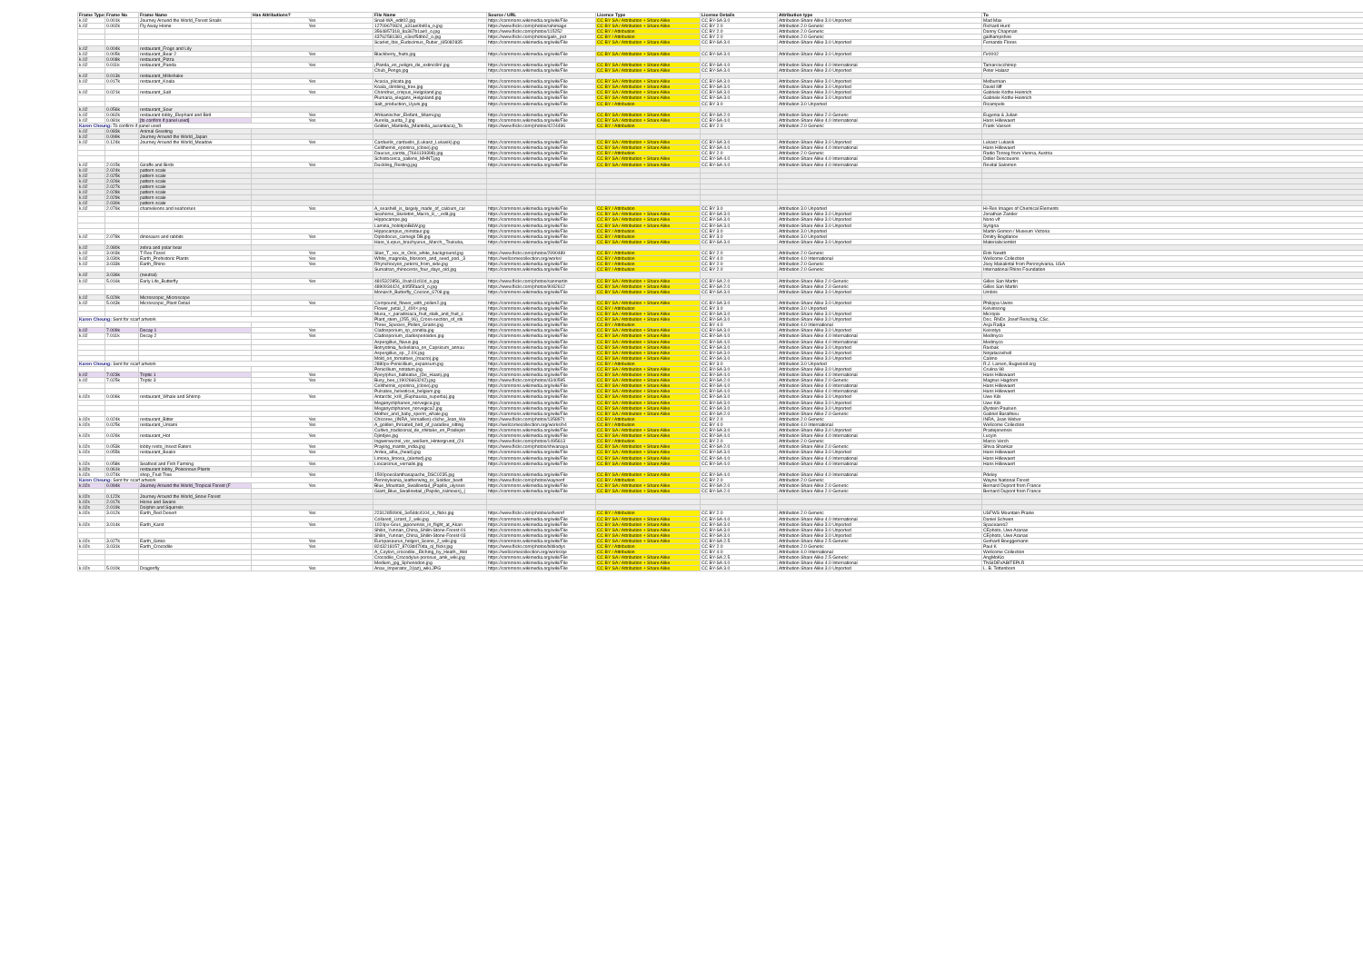| Frame Type | Frame No | Frame Name | Has Attributions? | File Name | Source / URL | Licence Type | License Details | Attribution type | To |
| --- | --- | --- | --- | --- | --- | --- | --- | --- | --- |
| k.02 | 0.001k | Journey Around the World_Forest Snails | Yes | Snail-WA_edit02.jpg | https://commons.wikimedia.org/wiki/File | CC BY SA / Attribution + Share Alike | CC BY-SA 3.0 | Attribution-Share Alike 3.0 Unported | Mad Max |
| k.02 | 0.002k | Fly Away Home | Yes | 12709670824_a31ae0bd0a_o.jpg | https://www.flickr.com/photos/rahimage | CC BY SA / Attribution + Share Alike | CC BY 2.0 | Attribution 2.0 Generic | Richard Hurd |
| | | | | 3564857318_8a367b1ae0_o.jpg | https://www.flickr.com/photos/115252 | CC BY / Attribution | CC BY 2.0 | Attribution 2.0 Generic | Danny Chapman |
| | | | | 43762581381_e3ecf5dbb2_o.jpg | https://www.flickr.com/photos/gails_pict | CC BY / Attribution | CC BY 2.0 | Attribution 2.0 Generic | gailhampshire |
| | | | | Scarlet_Ibis_Eudocimus_Ruber_(65082835 | https://commons.wikimedia.org/wiki/File | CC BY SA / Attribution + Share Alike | CC BY-SA 3.0 | Attribution-Share Alike 3.0 Unported | Fernando Flores |
| k.02 | 0.004k | restaurant_Frogs and Lily | | | | | | | |
| k.02 | 0.005k | restaurant_Bear 2 | Yes | Blackberry_fruits.jpg | https://commons.wikimedia.org/wiki/File | CC BY SA / Attribution + Share Alike | CC BY-SA 3.0 | Attribution-Share Alike 3.0 Unported | Fir0002 |
| k.02 | 0.008k | restaurant_Pizza | | | | | | | |
| k.02 | 0.011k | restaurant_Panda | Yes | ¡Panda_en_peligro_de_extinción!.jpg | https://commons.wikimedia.org/wiki/File | CC BY SA / Attribution + Share Alike | CC BY-SA 4.0 | Attribution-Share Alike 4.0 International | Tamarcocchinop |
| | | | | Chub_Pengo.jpg | https://commons.wikimedia.org/wiki/File | CC BY SA / Attribution + Share Alike | CC BY-SA 3.0 | Attribution-Share Alike 3.0 Unported | Peter Halasz |
| k.02 | 0.013k | restaurant_Milkshake | | | | | | | |
| k.02 | 0.017k | restaurant_Koala | Yes | Acacia_plicata.jpg | https://commons.wikimedia.org/wiki/File | CC BY SA / Attribution + Share Alike | CC BY-SA 3.0 | Attribution-Share Alike 3.0 Unported | Melburnian |
| | | | | Koala_climbing_tree.jpg | https://commons.wikimedia.org/wiki/File | CC BY SA / Attribution + Share Alike | CC BY-SA 3.0 | Attribution-Share Alike 3.0 Unported | David Iliff |
| k.02 | 0.021k | restaurant_Salt | Yes | Chondrus_crispus_Helgoland.jpg | https://commons.wikimedia.org/wiki/File | CC BY SA / Attribution + Share Alike | CC BY-SA 3.0 | Attribution-Share Alike 3.0 Unported | Gabriele Kothe-Heinrich |
| | | | | Plumaria_elegans_Helgoland.jpg | https://commons.wikimedia.org/wiki/File | CC BY SA / Attribution + Share Alike | CC BY-SA 3.0 | Attribution-Share Alike 3.0 Unported | Gabriele Kothe-Heinrich |
| | | | | Salt_production_Uyuni.jpg | https://commons.wikimedia.org/wiki/File | CC BY / Attribution | CC BY 3.0 | Attribution 3.0 Unported | Ricampelo |
| k.02 | 0.056k | restaurant_Sour | | | | | | | |
| k.02 | 0.062k | restaurant lobby_Elephant and Bird | Yes | Afrikanischer_Elefant,_Miami.jpg | https://commons.wikimedia.org/wiki/File | CC BY SA / Attribution + Share Alike | CC BY-SA 2.0 | Attribution-Share Alike 2.0 Generic | Eugenia & Julian |
| k.02 | 0.081k | [to confirm if panel used] | Yes | Aurelia_aurita_2.jpg | https://commons.wikimedia.org/wiki/File | CC BY SA / Attribution + Share Alike | CC BY-SA 4.0 | Attribution-Share Alike 4.0 International | Hans Hillewaert |
| Karen Cheung: To confirm if panel used | | | | Golden_Mantella_(Mantella_aurantiaca)_To | https://www.flickr.com/photos/4224496 | CC BY / Attribution | CC BY 2.0 | Attribution 2.0 Generic | Frank Vassen |
| k.02 | 0.083k | Animal Greeting | | | | | | | |
| k.02 | 0.099k | Journey Around the World_Japan | | | | | | | |
| k.02 | 0.124k | Journey Around the World_Meadow | Yes | Carduelis_carduelis_(Lukasz_Lukasik).jpg | https://commons.wikimedia.org/wiki/File | CC BY SA / Attribution + Share Alike | CC BY-SA 3.0 | Attribution-Share Alike 3.0 Unported | Lukasz Lukasik |
| | | | | Celithemis_eponina_(close).jpg | https://commons.wikimedia.org/wiki/File | CC BY SA / Attribution + Share Alike | CC BY-SA 4.0 | Attribution-Share Alike 4.0 International | Hans Hillewaert |
| | | | | Daucus_carota_(7661139398).jpg | https://commons.wikimedia.org/wiki/File | CC BY / Attribution | CC BY 2.0 | Attribution 2.0 Generic | Radio Tonreg from Vienna, Austria |
| | | | | Schistocerca_pallens_MHNT.jpg | https://commons.wikimedia.org/wiki/File | CC BY SA / Attribution + Share Alike | CC BY-SA 4.0 | Attribution-Share Alike 4.0 International | Didier Descouens |
| k.02 | 2.015k | Giraffe and Birds | Yes | Duckling_Resting.jpg | https://commons.wikimedia.org/wiki/File | CC BY SA / Attribution + Share Alike | CC BY-SA 4.0 | Attribution-Share Alike 4.0 International | Revital Salomon |
| k.02 | 2.024k | pattern scale | | | | | | | |
| k.02 | 2.025k | pattern scale | | | | | | | |
| k.02 | 2.026k | pattern scale | | | | | | | |
| k.02 | 2.027k | pattern scale | | | | | | | |
| k.02 | 2.028k | pattern scale | | | | | | | |
| k.02 | 2.029k | pattern scale | | | | | | | |
| k.02 | 2.030k | pattern scale | | | | | | | |
| k.02 | 2.076k | chameleons and seahorses | Yes | A_seashell_is_largely_made_of_calcium_car | https://commons.wikimedia.org/wiki/File | CC BY / Attribution | CC BY 3.0 | Attribution 3.0 Unported | Hi-Res Images of Chemical Elements |
| | | | | Seahorse_Skeleton_Macro_8_-_edit.jpg | https://commons.wikimedia.org/wiki/File | CC BY SA / Attribution + Share Alike | CC BY-SA 3.0 | Attribution-Share Alike 3.0 Unported | Jonathan Zander |
| | | | | Hippocampe.jpg | https://commons.wikimedia.org/wiki/File | CC BY SA / Attribution + Share Alike | CC BY-SA 3.0 | Attribution-Share Alike 3.0 Unported | Nono vlf |
| | | | | Lamina_holotipoB&W.jpg | https://commons.wikimedia.org/wiki/File | CC BY SA / Attribution + Share Alike | CC BY-SA 3.0 | Attribution-Share Alike 3.0 Unported | Syrigna |
| | | | | Hippocampus_minotaur.jpg | https://commons.wikimedia.org/wiki/File | CC BY / Attribution | CC BY 3.0 | Attribution 3.0 Unported | Martin Gomon / Museum Victoria |
| k.02 | 2.078k | dinosaurs and rabbits | Yes | Diplodocus_carnegii DB.jpg | https://commons.wikimedia.org/wiki/File | CC BY / Attribution | CC BY 3.0 | Attribution 3.0 Unported | Dmitry Bogdanov |
| | | | | Hare_\Lepus_brachyurus,_March,_Tsukuba, | https://commons.wikimedia.org/wiki/File | CC BY SA / Attribution + Share Alike | CC BY-SA 3.0 | Attribution-Share Alike 3.0 Unported | Materialscientist |
| k.02 | 2.080k | zebra and polar bear | | | | | | | |
| k.02 | 3.003k | T Rex Fossil | Yes | Stan_T._rex_in_Oslo_white_background.jpg | https://www.flickr.com/photos/2990489 | CC BY / Attribution | CC BY 2.0 | Attribution 2.0 Generic | Eirik Newth |
| k.02 | 3.030k | Earth_Prehistoric Plants | Yes | White_magnolia_blossom_and_seed_pod._3 | https://wellcomecollection.org/works/ | CC BY / Attribution | CC BY 4.0 | Attribution 4.0 International | Wellcome Collection |
| k.02 | 3.033k | Earth_Rhino | Yes | Rhynchocyon_petersi_from_side.jpg | https://commons.wikimedia.org/wiki/File | CC BY / Attribution | CC BY 2.0 | Attribution 2.0 Generic | Joey Makalintal from Pennsylvania, USA |
| | | | | Sumatran_rhinoceros_four_days_old.jpg | https://commons.wikimedia.org/wiki/File | CC BY / Attribution | CC BY 2.0 | Attribution 2.0 Generic | International Rhino Foundation |
| k.02 | 3.036k | (neutral) | | | | | | | |
| k.02 | 5.016k | Early Life_Butterfly | Yes | 4815322856_1bab11d11d_o.jpg | https://www.flickr.com/photos/sanmartin | CC BY SA / Attribution + Share Alike | CC BY-SA 2.0 | Attribution-Share Alike 2.0 Generic | Gilles San Martin |
| | | | | 4890934424_d4f35faac9_o.jpg | https://www.flickr.com/photos/9082612 | CC BY SA / Attribution + Share Alike | CC BY-SA 2.0 | Attribution-Share Alike 2.0 Generic | Gilles San Martin |
| | | | | Monarch_Butterfly_Cocoon_6708.jpg | https://commons.wikimedia.org/wiki/File | CC BY SA / Attribution + Share Alike | CC BY-SA 3.0 | Attribution-Share Alike 3.0 Unported | Umbris |
| k.02 | 5.029k | Microscopic_Microscope | | | | | | | |
| k.02 | 5.043k | Microscopic_Plant Detail | Yes | Compound_flower_with_pollen2.jpg | https://commons.wikimedia.org/wiki/File | CC BY SA / Attribution + Share Alike | CC BY-SA 3.0 | Attribution-Share Alike 3.0 Unported | Philippa Uwins |
| | | | | Flower_petal_2_400×.png | https://commons.wikimedia.org/wiki/File | CC BY / Attribution | CC BY 3.0 | Attribution 3.0 Unported | Kelvinsong |
| | | | | Musa_×_paradisiaca_fruit_stalk_and_fruit_c | https://commons.wikimedia.org/wiki/File | CC BY SA / Attribution + Share Alike | CC BY-SA 3.0 | Attribution-Share Alike 3.0 Unported | Micropix |
| Karen Cheung: Sent for scarf artwork | | | | Plant_stem_(255_06)_Cross-section_of_stk | https://commons.wikimedia.org/wiki/File | CC BY SA / Attribution + Share Alike | CC BY-SA 3.0 | Attribution-Share Alike 3.0 Unported | Doc. RNDr. Josef Reischig, CSc. |
| | | | | Three_Species_Pollen_Grains.jpg | https://commons.wikimedia.org/wiki/File | CC BY / Attribution | CC BY 4.0 | Attribution 4.0 International | Asja Radja |
| k.02 | 7.009k | Decay 1 | Yes | Cladosporium_sp_conidia.jpg | https://commons.wikimedia.org/wiki/File | CC BY SA / Attribution + Share Alike | CC BY-SA 3.0 | Attribution-Share Alike 3.0 Unported | Keisotyo |
| k.02 | 7.011k | Decay 2 | Yes | Cladosporium_cladosporioides.jpg | https://commons.wikimedia.org/wiki/File | CC BY SA / Attribution + Share Alike | CC BY-SA 4.0 | Attribution-Share Alike 4.0 International | Medmyco |
| | | | | Aspergillus_flavus.jpg | https://commons.wikimedia.org/wiki/File | CC BY SA / Attribution + Share Alike | CC BY-SA 4.0 | Attribution-Share Alike 4.0 International | Medmyco |
| | | | | Botryotinia_fuckeliana_on_Capsicum_annuu | https://commons.wikimedia.org/wiki/File | CC BY SA / Attribution + Share Alike | CC BY-SA 3.0 | Attribution-Share Alike 3.0 Unported | Rasbak |
| | | | | Aspergillus_sp._2.0X.jpg | https://commons.wikimedia.org/wiki/File | CC BY SA / Attribution + Share Alike | CC BY-SA 3.0 | Attribution-Share Alike 3.0 Unported | Ninjatacoshell |
| | | | | Mold_on_tomatoes_(macro).jpg | https://commons.wikimedia.org/wiki/File | CC BY SA / Attribution + Share Alike | CC BY-SA 3.0 | Attribution-Share Alike 3.0 Unported | Calimo |
| Karen Cheung: Sent for scarf artwork | | | | 2880px-Penicillium_expansum.jpg | https://commons.wikimedia.org/wiki/File | CC BY / Attribution | CC BY 3.0 | Attribution 3.0 Unported | R.J. Larsen, Bugwood.org |
| | | | | Penicillium_notatum.jpg | https://commons.wikimedia.org/wiki/File | CC BY SA / Attribution + Share Alike | CC BY-SA 3.0 | Attribution-Share Alike 3.0 Unported | Crulina 98 |
| k.02 | 7.023k | Triptic 1 | Yes | Epeyrphus_balteatus_(De_Haan).jpg | https://commons.wikimedia.org/wiki/File | CC BY SA / Attribution + Share Alike | CC BY-SA 4.0 | Attribution-Share Alike 4.0 International | Hans Hillewaert |
| k.02 | 7.025k | Triptic 3 | Yes | Busy_bee_(19026663242).jpg | https://www.flickr.com/photos/4340595 | CC BY SA / Attribution + Share Alike | CC BY-SA 2.0 | Attribution-Share Alike 2.0 Generic | Magnus Hagdorn |
| | | | | Celithemis_eponina_(close).jpg | https://commons.wikimedia.org/wiki/File | CC BY SA / Attribution + Share Alike | CC BY-SA 4.0 | Attribution-Share Alike 4.0 International | Hans Hillewaert |
| | | | | Pulsatex_helveticus_belgium.jpg | https://commons.wikimedia.org/wiki/File | CC BY SA / Attribution + Share Alike | CC BY-SA 4.0 | Attribution-Share Alike 4.0 International | Hans Hillewaert |
| k.02s | 0.006k | restaurant_Whale and Shrimp | Yes | Antarctic_krill_(Euphausia_superba).jpg | https://commons.wikimedia.org/wiki/File | CC BY SA / Attribution + Share Alike | CC BY-SA 3.0 | Attribution-Share Alike 3.0 Unported | Uwe Kils |
| | | | | Meganyctiphanes_norvegica.jpg | https://commons.wikimedia.org/wiki/File | CC BY SA / Attribution + Share Alike | CC BY-SA 3.0 | Attribution-Share Alike 3.0 Unported | Uwe Kils |
| | | | | Meganyctiphanes_norvegica2.jpg | https://commons.wikimedia.org/wiki/File | CC BY SA / Attribution + Share Alike | CC BY-SA 3.0 | Attribution-Share Alike 3.0 Unported | Øystein Paulsen |
| | | | | Mother_and_baby_sperm_whale.jpg | https://commons.wikimedia.org/wiki/File | CC BY SA / Attribution + Share Alike | CC BY-SA 2.0 | Attribution-Share Alike 2.0 Generic | Gabriel Barathieu |
| k.02s | 0.024k | restaurant_Bitter | Yes | Chicoree_(INRA_Versailles)-cliche_Jean_We | https://www.flickr.com/photos/1358971 | CC BY / Attribution | CC BY 2.0 | Attribution 2.0 Generic | INRA, Jean Weber |
| k.02s | 0.025k | restaurant_Umami | Yes | A_golden_throated_bird_of_paradise_sitting | https://wellcomecollection.org/works/h4 | CC BY / Attribution | CC BY 4.0 | Attribution 4.0 International | Wellcome Collection |
| | | | | Cultivo_tradicional_de_shiitake_en_Pradejon | https://commons.wikimedia.org/wiki/File | CC BY SA / Attribution + Share Alike | CC BY-SA 3.0 | Attribution-Share Alike 3.0 Unported | Pradejonensis |
| k.02s | 0.026k | restaurant_Hot | Yes | Djindjee.jpg | https://commons.wikimedia.org/wiki/File | CC BY SA / Attribution + Share Alike | CC BY-SA 4.0 | Attribution-Share Alike 4.0 International | Lucyin |
| | | | | Ingwerwurzel_vor_weißem_Hintergrund_(24 | https://www.flickr.com/photos/1495613 | CC BY / Attribution | CC BY 2.0 | Attribution 2.0 Generic | Marco Verch |
| k.02s | 0.053k | lobby resto_Insect Eaters | Yes | Praying_mantis_india.jpg | https://www.flickr.com/photos/shivanaya | CC BY SA / Attribution + Share Alike | CC BY-SA 2.0 | Attribution-Share Alike 2.0 Generic | Shiva Shankar |
| k.02s | 0.055k | restaurant_Beaks | Yes | Ardea_alba_(head).jpg | https://commons.wikimedia.org/wiki/File | CC BY SA / Attribution + Share Alike | CC BY-SA 3.0 | Attribution-Share Alike 3.0 Unported | Hans Hillewaert |
| | | | | Limosa_limosa_(alerted).jpg | https://commons.wikimedia.org/wiki/File | CC BY SA / Attribution + Share Alike | CC BY-SA 4.0 | Attribution-Share Alike 4.0 International | Hans Hillewaert |
| k.02s | 0.058k | Seafood and Fish Farming | Yes | Liocarcinus_vernalis.jpg | https://commons.wikimedia.org/wiki/File | CC BY SA / Attribution + Share Alike | CC BY-SA 4.0 | Attribution-Share Alike 4.0 International | Hans Hillewaert |
| k.02s | 0.061k | restaurant lobby_Poisonous Plants | | | | | | | |
| k.02s | 0.074k | shop_Fruit Tree | Yes | 1500poecilanthasapache_DSC0235.jpg | https://commons.wikimedia.org/wiki/File | CC BY SA / Attribution + Share Alike | CC BY-SA 4.0 | Attribution-Share Alike 4.0 International | Pdeley |
| Karen Cheung: Sent for scarf artwork | | | | Pennsylvania_leatherwing_or_Soldier_beetl | https://www.flickr.com/photos/waynenf | CC BY / Attribution | CC BY 2.0 | Attribution 2.0 Generic | Wayne National Forest |
| k.02s | 0.094k | Journey Around the World_Tropical Forest (F | Yes | Blue_Mountain_Swallowtail_(Papilio_ulysses | https://commons.wikimedia.org/wiki/File | CC BY SA / Attribution + Share Alike | CC BY-SA 2.0 | Attribution-Share Alike 2.0 Generic | Bernard Dupont from France |
| | | | | Giant_Blue_Swallowtail_(Papilio_zalmoxis)_( | https://commons.wikimedia.org/wiki/File | CC BY SA / Attribution + Share Alike | CC BY-SA 2.0 | Attribution-Share Alike 2.0 Generic | Bernard Dupont from France |
| k.02s | 0.122k | Journey Around the World_Snow Forest | | | | | | | |
| k.02s | 2.017k | Horse and Swans | | | | | | | |
| k.02s | 2.019k | Dolphin and Squirrels | | | | | | | |
| k.02s | 3.012k | Earth_Red Desert | Yes | 22312850906_3e54dc4104_o_flickr.jpg | https://www.flickr.com/photos/usfwsmf | CC BY / Attribution | CC BY 2.0 | Attribution 2.0 Generic | USFWS Mountain-Prairie |
| | | | | Collared_Lizard_2_wiki.jpg | https://commons.wikimedia.org/wiki/File | CC BY SA / Attribution + Share Alike | CC BY-SA 4.0 | Attribution-Share Alike 4.0 International | Daniel Schwen |
| k.02s | 3.014k | Earth_Karst | Yes | 1024px-Grus_japonensis_in_flight_at_Akan | https://commons.wikimedia.org/wiki/File | CC BY SA / Attribution + Share Alike | CC BY-SA 3.0 | Attribution-Share Alike 3.0 Unported | Spaceaero2 |
| | | | | Shilin_Yunnan_China_Shilin-Stone-Forest-01 | https://commons.wikimedia.org/wiki/File | CC BY SA / Attribution + Share Alike | CC BY-SA 3.0 | Attribution-Share Alike 3.0 Unported | CEphoto, Uwe Aranas |
| | | | | Shilin_Yunnan_China_Shilin-Stone-Forest-03 | https://commons.wikimedia.org/wiki/File | CC BY SA / Attribution + Share Alike | CC BY-SA 3.0 | Attribution-Share Alike 3.0 Unported | CEphoto, Uwe Aranas |
| k.02s | 3.027k | Earth_Ginko | Yes | Europasaurus_holgeri_Scene_2_wiki.jpg | https://commons.wikimedia.org/wiki/File | CC BY SA / Attribution + Share Alike | CC BY-SA 2.5 | Attribution-Share Alike 2.5 Generic | Gerhard Boeggemann |
| k.02s | 3.031k | Earth_Crocodile | Yes | 8243218157_8703d470da_o/_flickr.jpg | https://www.flickr.com/photos/bibliodys | CC BY / Attribution | CC BY 2.0 | Attribution 2.0 Generic | Paul K |
| | | | | A_Ceylon_crocodile._Etching_by_Heath,_Wel | https://wellcomecollection.org/works/qe | CC BY / Attribution | CC BY 4.0 | Attribution 4.0 International | Wellcome Collection |
| | | | | Crocodile_Crocodylus-porosus_amk_wiki.jpg | https://commons.wikimedia.org/wiki/File | CC BY SA / Attribution + Share Alike | CC BY-SA 2.5 | Attribution-Share Alike 2.5 Generic | AngMoKio |
| | | | | Medium_jpg_Sphenodon.jpg | https://commons.wikimedia.org/wiki/File | CC BY SA / Attribution + Share Alike | CC BY-SA 4.0 | Attribution-Share Alike 4.0 International | TNSIDEVABITEPLR |
| k.02s | 5.010k | Dragonfly | Yes | Anax_Imperator_2(iaz)_wiki.JPG | https://commons.wikimedia.org/wiki/File | CC BY SA / Attribution + Share Alike | CC BY-SA 3.0 | Attribution-Share Alike 3.0 Unported | L. B. Tettenborn |